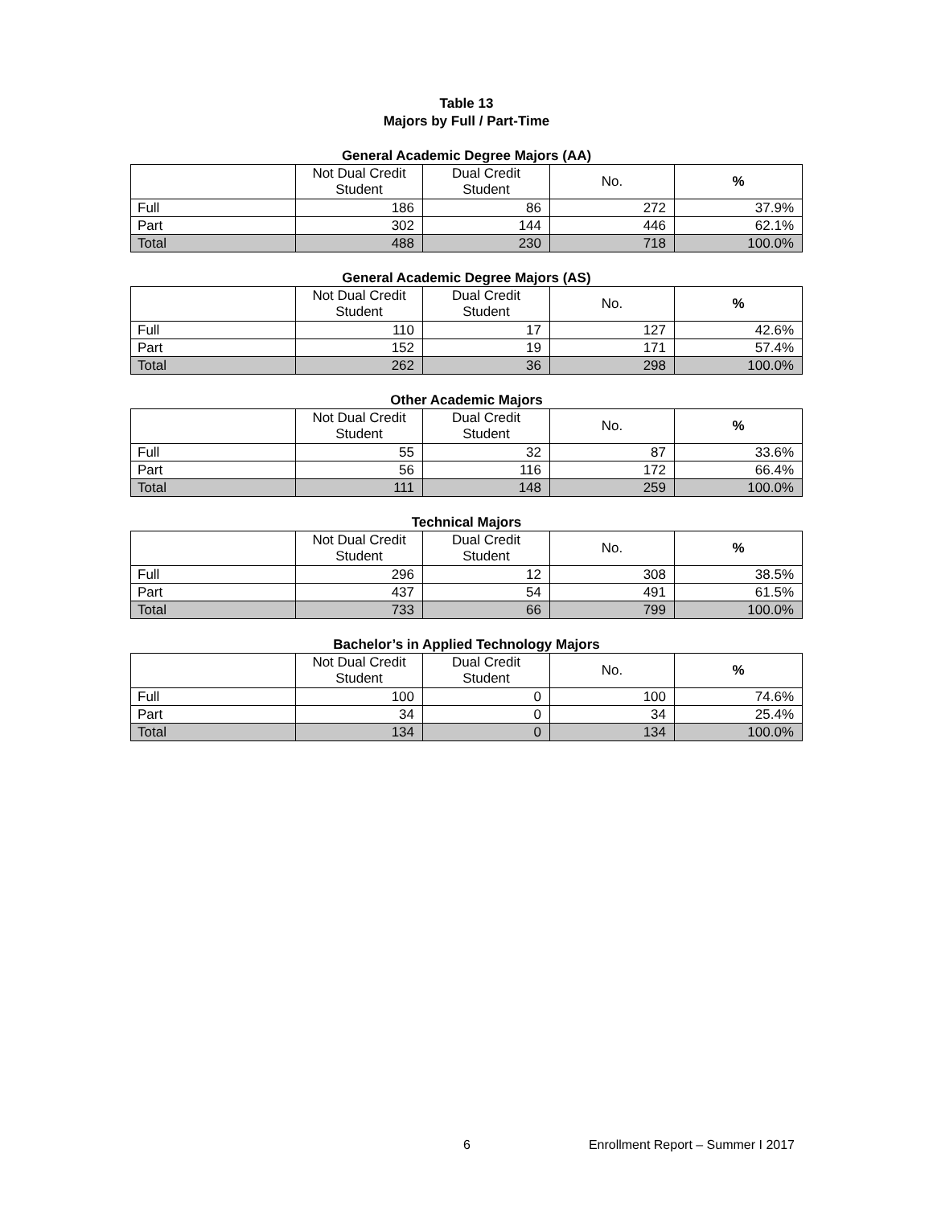Table 13
Majors by Full / Part-Time
General Academic Degree Majors (AA)
| | Not Dual Credit Student | Dual Credit Student | No. | % |
| --- | --- | --- | --- | --- |
| Full | 186 | 86 | 272 | 37.9% |
| Part | 302 | 144 | 446 | 62.1% |
| Total | 488 | 230 | 718 | 100.0% |
General Academic Degree Majors (AS)
| | Not Dual Credit Student | Dual Credit Student | No. | % |
| --- | --- | --- | --- | --- |
| Full | 110 | 17 | 127 | 42.6% |
| Part | 152 | 19 | 171 | 57.4% |
| Total | 262 | 36 | 298 | 100.0% |
Other Academic Majors
| | Not Dual Credit Student | Dual Credit Student | No. | % |
| --- | --- | --- | --- | --- |
| Full | 55 | 32 | 87 | 33.6% |
| Part | 56 | 116 | 172 | 66.4% |
| Total | 111 | 148 | 259 | 100.0% |
Technical Majors
| | Not Dual Credit Student | Dual Credit Student | No. | % |
| --- | --- | --- | --- | --- |
| Full | 296 | 12 | 308 | 38.5% |
| Part | 437 | 54 | 491 | 61.5% |
| Total | 733 | 66 | 799 | 100.0% |
Bachelor’s in Applied Technology Majors
| | Not Dual Credit Student | Dual Credit Student | No. | % |
| --- | --- | --- | --- | --- |
| Full | 100 | 0 | 100 | 74.6% |
| Part | 34 | 0 | 34 | 25.4% |
| Total | 134 | 0 | 134 | 100.0% |
6 Enrollment Report – Summer I 2017